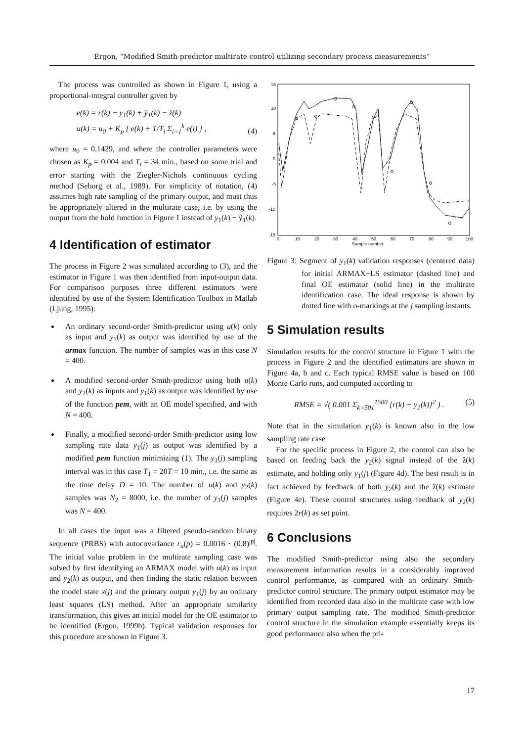Ergon, “Modified Smith-predictor multirate control utilizing secondary process measurements”
The process was controlled as shown in Figure 1, using a proportional-integral controller given by
e(k) = r(k) − y<sub>1</sub>(k) + ŷ<sub>1</sub>(k) − ẑ(k)
u(k) = u<sub>0</sub> + K<sub>p</sub> [ e(k) + T/T<sub>i</sub> Σ<sub>i=1</sub><sup>k</sup> e(i) ] , (4)
where u<sub>0</sub> = 0.1429, and where the controller parameters were chosen as K<sub>p</sub> = 0.004 and T<sub>i</sub> = 34 min., based on some trial and error starting with the Ziegler-Nichols continuous cycling method (Seborg et al., 1989). For simplicity of notation, (4) assumes high rate sampling of the primary output, and must thus be appropriately altered in the multirate case, i.e. by using the output from the hold function in Figure 1 instead of y<sub>1</sub>(k) − ŷ<sub>1</sub>(k).
4 Identification of estimator
The process in Figure 2 was simulated according to (3), and the estimator in Figure 1 was then identified from input-output data. For comparison purposes three different estimators were identified by use of the System Identification Toolbox in Matlab (Ljung, 1995):
An ordinary second-order Smith-predictor using u(k) only as input and y<sub>1</sub>(k) as output was identified by use of the armax function. The number of samples was in this case N = 400.
A modified second-order Smith-predictor using both u(k) and y<sub>2</sub>(k) as inputs and y<sub>1</sub>(k) as output was identified by use of the function pem, with an OE model specified, and with N = 400.
Finally, a modified second-order Smith-predictor using low sampling rate data y<sub>1</sub>(j) as output was identified by a modified pem function minimizing (1). The y<sub>1</sub>(j) sampling interval was in this case T<sub>1</sub> = 20T = 10 min., i.e. the same as the time delay D = 10. The number of u(k) and y<sub>2</sub>(k) samples was N<sub>2</sub> = 8000, i.e. the number of y<sub>1</sub>(j) samples was N = 400.
In all cases the input was a filtered pseudo-random binary sequence (PRBS) with autocovariance r<sub>u</sub>(p) = 0.0016 · (0.8)<sup>|p|</sup>. The initial value problem in the multirate sampling case was solved by first identifying an ARMAX model with u(k) as input and y<sub>2</sub>(k) as output, and then finding the static relation between the model state x(j) and the primary output y<sub>1</sub>(j) by an ordinary least squares (LS) method. After an appropriate similarity transformation, this gives an initial model for the OE estimator to be identified (Ergon, 1999b). Typical validation responses for this procedure are shown in Figure 3.
15
10
5
0
-5
-10
-15
0
10
20
30
40
50
60
70
80
90
100
Sample number
Figure 3: Segment of y<sub>1</sub>(k) validation responses (centered data) for initial ARMAX+LS estimator (dashed line) and final OE estimator (solid line) in the multirate identification case. The ideal response is shown by dotted line with o-markings at the j sampling instants.
5 Simulation results
Simulation results for the control structure in Figure 1 with the process in Figure 2 and the identified estimators are shown in Figure 4a, b and c. Each typical RMSE value is based on 100 Monte Carlo runs, and computed according to
RMSE = √( 0.001 Σ<sub>k=501</sub><sup>1500</sup> [r(k) − y<sub>1</sub>(k)]<sup>2</sup> ) . (5)
Note that in the simulation y<sub>1</sub>(k) is known also in the low sampling rate case
For the specific process in Figure 2, the control can also be based on feeding back the y<sub>2</sub>(k) signal instead of the ẑ(k) estimate, and holding only y<sub>1</sub>(j) (Figure 4d). The best result is in fact achieved by feedback of both y<sub>2</sub>(k) and the ẑ(k) estimate (Figure 4e). These control structures using feedback of y<sub>2</sub>(k) requires 2r(k) as set point.
6 Conclusions
The modified Smith-predictor using also the secondary measurement information results in a considerably improved control performance, as compared with an ordinary Smith-predictor control structure. The primary output estimator may be identified from recorded data also in the multirate case with low primary output sampling rate. The modified Smith-predictor control structure in the simulation example essentially keeps its good performance also when the pri-
17